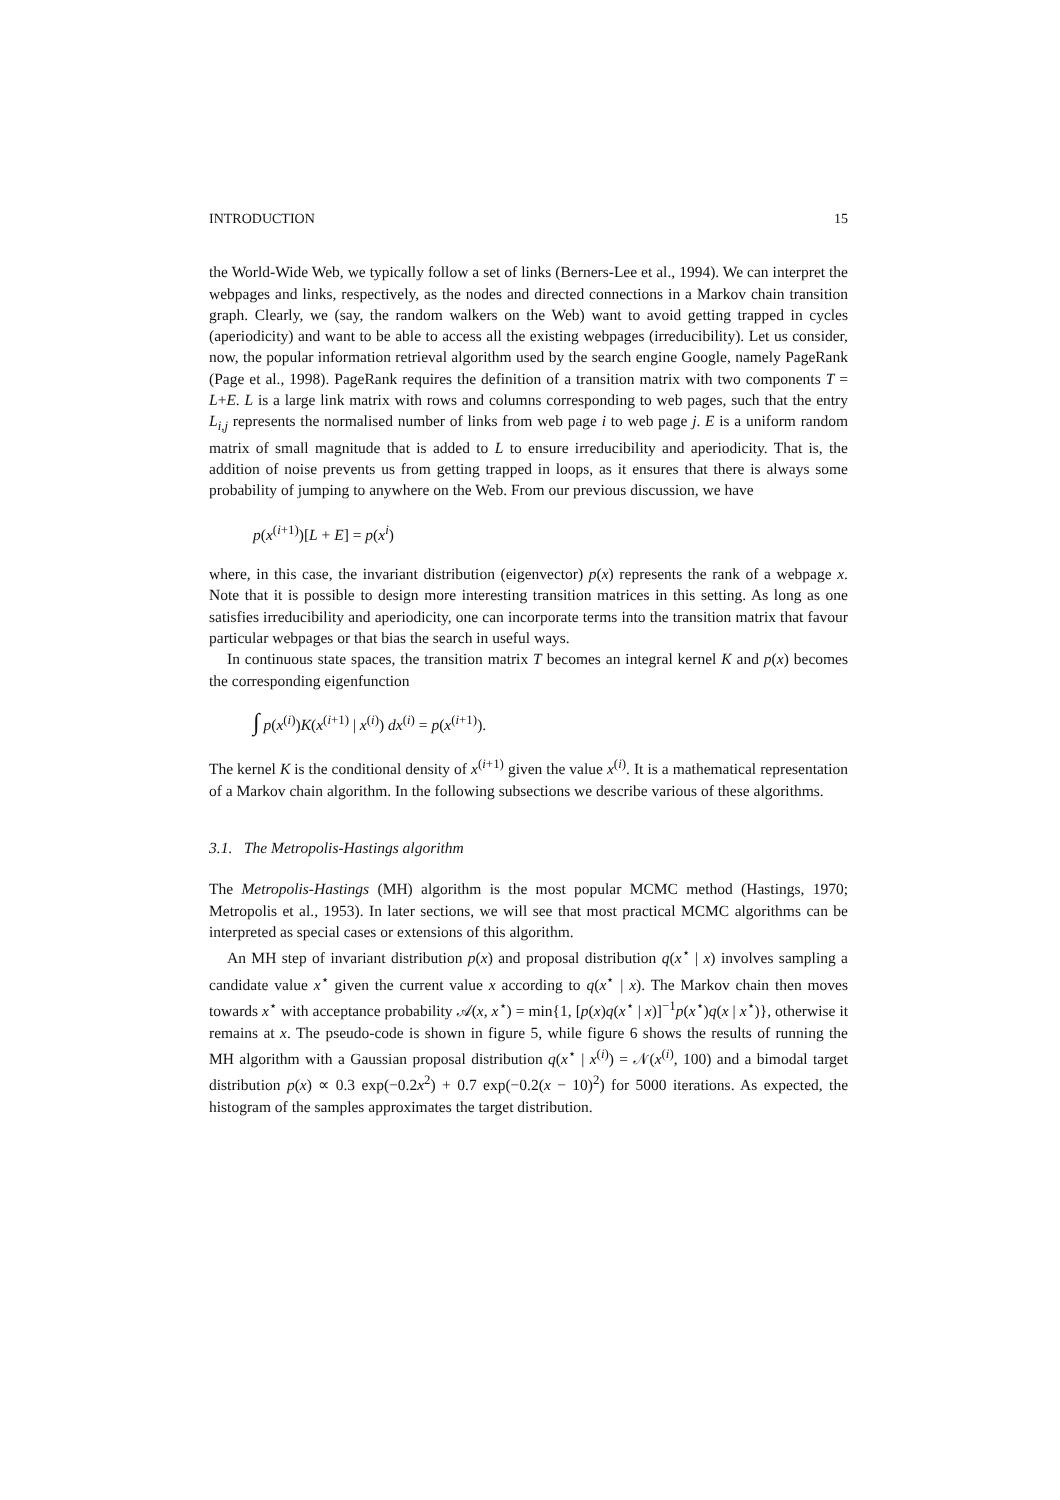INTRODUCTION 15
the World-Wide Web, we typically follow a set of links (Berners-Lee et al., 1994). We can interpret the webpages and links, respectively, as the nodes and directed connections in a Markov chain transition graph. Clearly, we (say, the random walkers on the Web) want to avoid getting trapped in cycles (aperiodicity) and want to be able to access all the existing webpages (irreducibility). Let us consider, now, the popular information retrieval algorithm used by the search engine Google, namely PageRank (Page et al., 1998). PageRank requires the definition of a transition matrix with two components T = L+E. L is a large link matrix with rows and columns corresponding to web pages, such that the entry L<sub>i,j</sub> represents the normalised number of links from web page i to web page j. E is a uniform random matrix of small magnitude that is added to L to ensure irreducibility and aperiodicity. That is, the addition of noise prevents us from getting trapped in loops, as it ensures that there is always some probability of jumping to anywhere on the Web. From our previous discussion, we have
p(x<sup>(i+1)</sup>)[L + E] = p(x<sup>i</sup>)
where, in this case, the invariant distribution (eigenvector) p(x) represents the rank of a webpage x. Note that it is possible to design more interesting transition matrices in this setting. As long as one satisfies irreducibility and aperiodicity, one can incorporate terms into the transition matrix that favour particular webpages or that bias the search in useful ways.
In continuous state spaces, the transition matrix T becomes an integral kernel K and p(x) becomes the corresponding eigenfunction
∫ p(x<sup>(i)</sup>)K(x<sup>(i+1)</sup> | x<sup>(i)</sup>) dx<sup>(i)</sup> = p(x<sup>(i+1)</sup>).
The kernel K is the conditional density of x<sup>(i+1)</sup> given the value x<sup>(i)</sup>. It is a mathematical representation of a Markov chain algorithm. In the following subsections we describe various of these algorithms.
3.1. The Metropolis-Hastings algorithm
The Metropolis-Hastings (MH) algorithm is the most popular MCMC method (Hastings, 1970; Metropolis et al., 1953). In later sections, we will see that most practical MCMC algorithms can be interpreted as special cases or extensions of this algorithm.
An MH step of invariant distribution p(x) and proposal distribution q(x<sup>⋆</sup> | x) involves sampling a candidate value x<sup>⋆</sup> given the current value x according to q(x<sup>⋆</sup> | x). The Markov chain then moves towards x<sup>⋆</sup> with acceptance probability 𝒜(x, x<sup>⋆</sup>) = min{1, [p(x)q(x<sup>⋆</sup> | x)]<sup>−1</sup>p(x<sup>⋆</sup>)q(x | x<sup>⋆</sup>)}, otherwise it remains at x. The pseudo-code is shown in figure 5, while figure 6 shows the results of running the MH algorithm with a Gaussian proposal distribution q(x<sup>⋆</sup> | x<sup>(i)</sup>) = 𝒩(x<sup>(i)</sup>, 100) and a bimodal target distribution p(x) ∝ 0.3 exp(−0.2x<sup>2</sup>) + 0.7 exp(−0.2(x − 10)<sup>2</sup>) for 5000 iterations. As expected, the histogram of the samples approximates the target distribution.